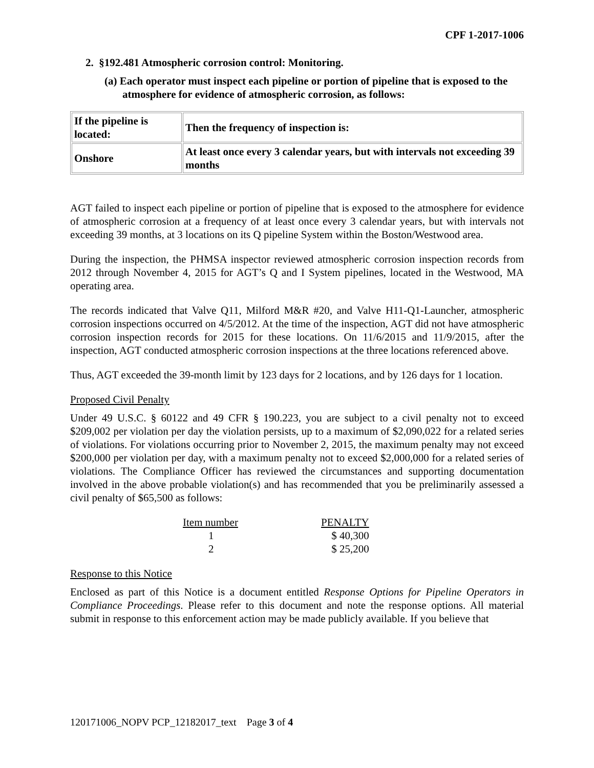CPF 1-2017-1006
2. §192.481 Atmospheric corrosion control: Monitoring.
(a) Each operator must inspect each pipeline or portion of pipeline that is exposed to the atmosphere for evidence of atmospheric corrosion, as follows:
| If the pipeline is located: | Then the frequency of inspection is: |
| Onshore | At least once every 3 calendar years, but with intervals not exceeding 39 months |
AGT failed to inspect each pipeline or portion of pipeline that is exposed to the atmosphere for evidence of atmospheric corrosion at a frequency of at least once every 3 calendar years, but with intervals not exceeding 39 months, at 3 locations on its Q pipeline System within the Boston/Westwood area.
During the inspection, the PHMSA inspector reviewed atmospheric corrosion inspection records from 2012 through November 4, 2015 for AGT’s Q and I System pipelines, located in the Westwood, MA operating area.
The records indicated that Valve Q11, Milford M&R #20, and Valve H11-Q1-Launcher, atmospheric corrosion inspections occurred on 4/5/2012. At the time of the inspection, AGT did not have atmospheric corrosion inspection records for 2015 for these locations. On 11/6/2015 and 11/9/2015, after the inspection, AGT conducted atmospheric corrosion inspections at the three locations referenced above.
Thus, AGT exceeded the 39-month limit by 123 days for 2 locations, and by 126 days for 1 location.
Proposed Civil Penalty
Under 49 U.S.C. § 60122 and 49 CFR § 190.223, you are subject to a civil penalty not to exceed $209,002 per violation per day the violation persists, up to a maximum of $2,090,022 for a related series of violations. For violations occurring prior to November 2, 2015, the maximum penalty may not exceed $200,000 per violation per day, with a maximum penalty not to exceed $2,000,000 for a related series of violations. The Compliance Officer has reviewed the circumstances and supporting documentation involved in the above probable violation(s) and has recommended that you be preliminarily assessed a civil penalty of $65,500 as follows:
| Item number | PENALTY |
| --- | --- |
| 1 | $ 40,300 |
| 2 | $ 25,200 |
Response to this Notice
Enclosed as part of this Notice is a document entitled Response Options for Pipeline Operators in Compliance Proceedings. Please refer to this document and note the response options. All material submit in response to this enforcement action may be made publicly available. If you believe that
120171006_NOPV PCP_12182017_text Page 3 of 4